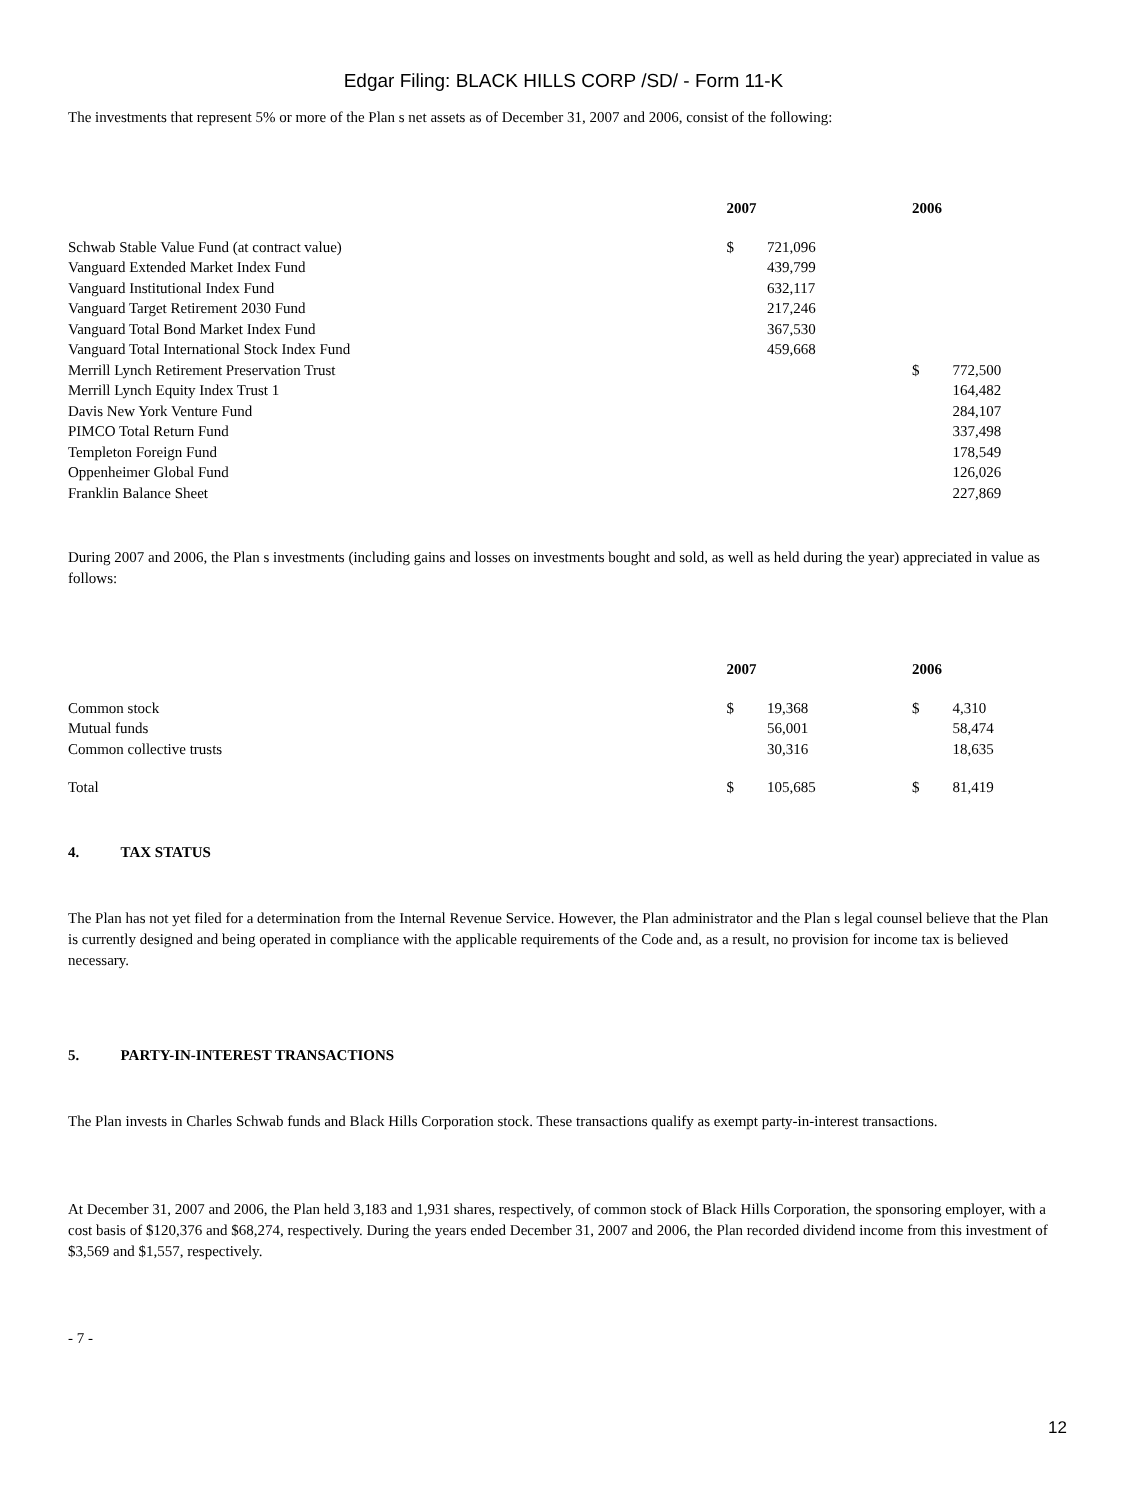Edgar Filing: BLACK HILLS CORP /SD/ - Form 11-K
The investments that represent 5% or more of the Plan s net assets as of December 31, 2007 and 2006, consist of the following:
| | 2007 | | | 2006 | |
| Schwab Stable Value Fund (at contract value) | $ | 721,096 | | | |
| Vanguard Extended Market Index Fund | | 439,799 | | | |
| Vanguard Institutional Index Fund | | 632,117 | | | |
| Vanguard Target Retirement 2030 Fund | | 217,246 | | | |
| Vanguard Total Bond Market Index Fund | | 367,530 | | | |
| Vanguard Total International Stock Index Fund | | 459,668 | | | |
| Merrill Lynch Retirement Preservation Trust | | | | $ | 772,500 |
| Merrill Lynch Equity Index Trust 1 | | | | | 164,482 |
| Davis New York Venture Fund | | | | | 284,107 |
| PIMCO Total Return Fund | | | | | 337,498 |
| Templeton Foreign Fund | | | | | 178,549 |
| Oppenheimer Global Fund | | | | | 126,026 |
| Franklin Balance Sheet | | | | | 227,869 |
During 2007 and 2006, the Plan s investments (including gains and losses on investments bought and sold, as well as held during the year) appreciated in value as follows:
| | 2007 | | | 2006 | |
| Common stock | $ | 19,368 | | $ | 4,310 |
| Mutual funds | | 56,001 | | | 58,474 |
| Common collective trusts | | 30,316 | | | 18,635 |
| Total | $ | 105,685 | | $ | 81,419 |
4. TAX STATUS
The Plan has not yet filed for a determination from the Internal Revenue Service. However, the Plan administrator and the Plan s legal counsel believe that the Plan is currently designed and being operated in compliance with the applicable requirements of the Code and, as a result, no provision for income tax is believed necessary.
5. PARTY-IN-INTEREST TRANSACTIONS
The Plan invests in Charles Schwab funds and Black Hills Corporation stock. These transactions qualify as exempt party-in-interest transactions.
At December 31, 2007 and 2006, the Plan held 3,183 and 1,931 shares, respectively, of common stock of Black Hills Corporation, the sponsoring employer, with a cost basis of $120,376 and $68,274, respectively. During the years ended December 31, 2007 and 2006, the Plan recorded dividend income from this investment of $3,569 and $1,557, respectively.
- 7 -
12